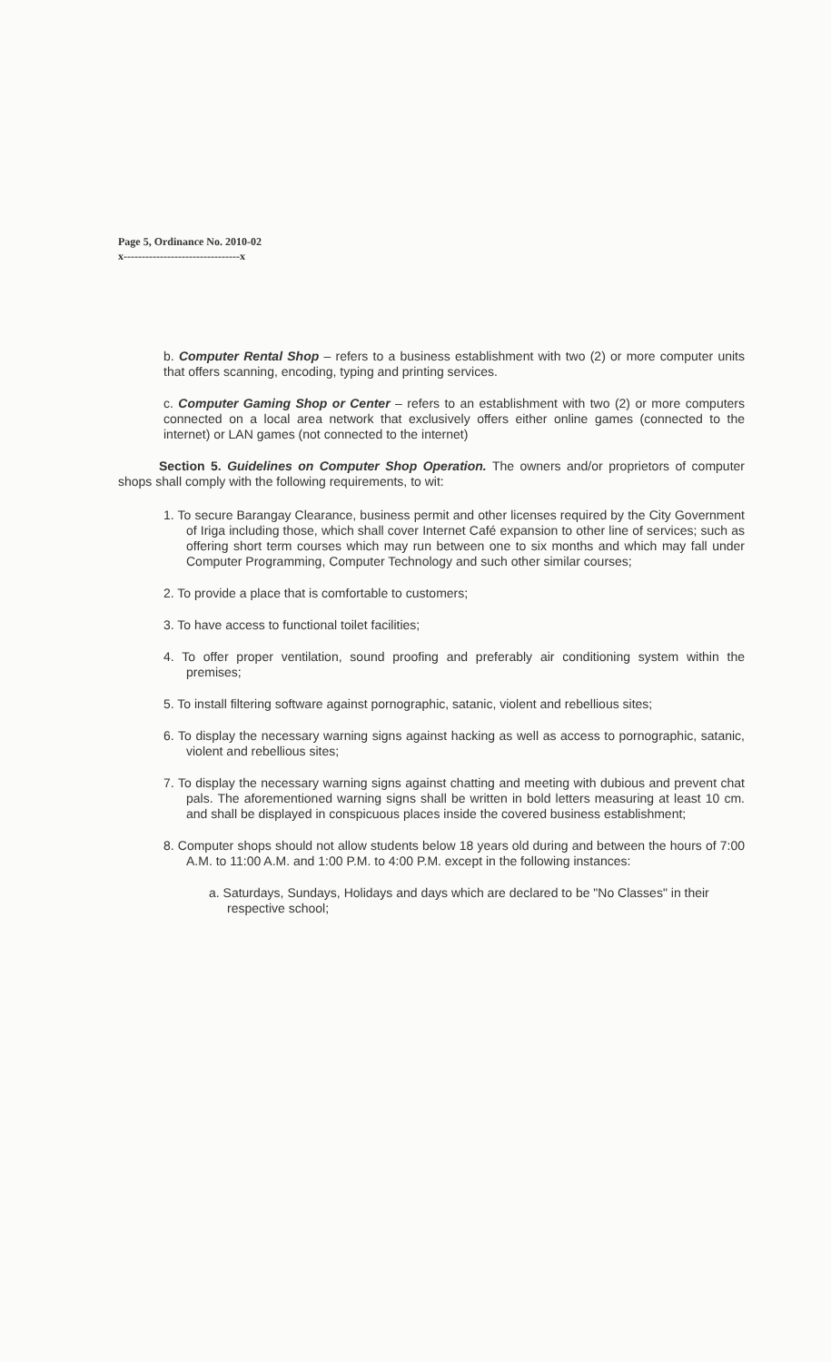Page 5, Ordinance No. 2010-02
x--------------------------------x
b. Computer Rental Shop – refers to a business establishment with two (2) or more computer units that offers scanning, encoding, typing and printing services.
c. Computer Gaming Shop or Center – refers to an establishment with two (2) or more computers connected on a local area network that exclusively offers either online games (connected to the internet) or LAN games (not connected to the internet)
Section 5. Guidelines on Computer Shop Operation. The owners and/or proprietors of computer shops shall comply with the following requirements, to wit:
1. To secure Barangay Clearance, business permit and other licenses required by the City Government of Iriga including those, which shall cover Internet Café expansion to other line of services; such as offering short term courses which may run between one to six months and which may fall under Computer Programming, Computer Technology and such other similar courses;
2. To provide a place that is comfortable to customers;
3. To have access to functional toilet facilities;
4. To offer proper ventilation, sound proofing and preferably air conditioning system within the premises;
5. To install filtering software against pornographic, satanic, violent and rebellious sites;
6. To display the necessary warning signs against hacking as well as access to pornographic, satanic, violent and rebellious sites;
7. To display the necessary warning signs against chatting and meeting with dubious and prevent chat pals. The aforementioned warning signs shall be written in bold letters measuring at least 10 cm. and shall be displayed in conspicuous places inside the covered business establishment;
8. Computer shops should not allow students below 18 years old during and between the hours of 7:00 A.M. to 11:00 A.M. and 1:00 P.M. to 4:00 P.M. except in the following instances:
a. Saturdays, Sundays, Holidays and days which are declared to be "No Classes" in their respective school;